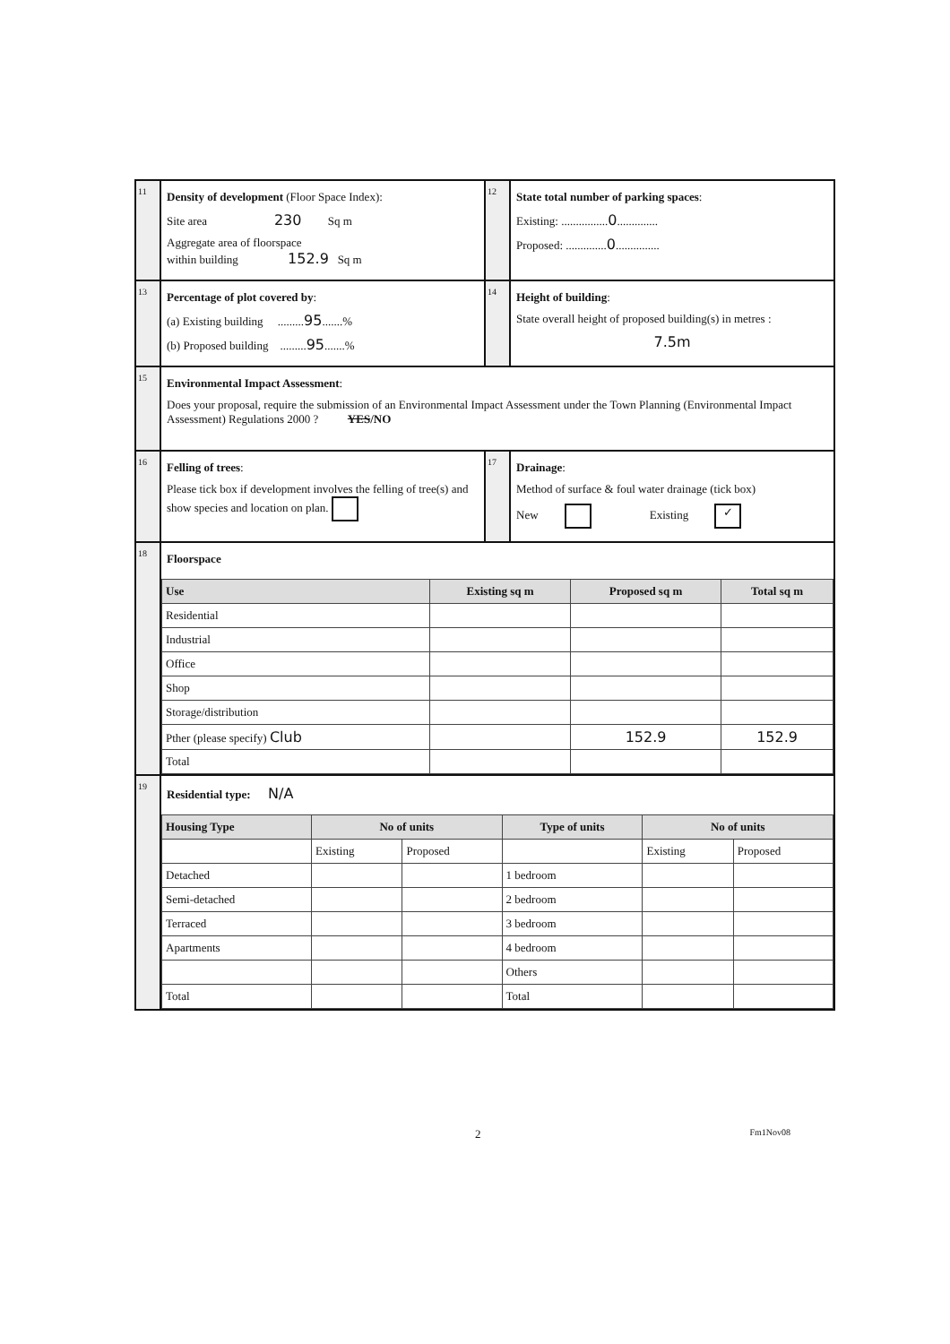11
Density of development (Floor Space Index):
Site area 230 Sq m
Aggregate area of floorspace
within building 152.9 Sq m
12
State total number of parking spaces:
Existing: ................0..............
Proposed: ..............0...............
13
Percentage of plot covered by:
(a) Existing building .........95.......%
(b) Proposed building .........95.......%
14
Height of building:
State overall height of proposed building(s) in metres :
7.5m
15
Environmental Impact Assessment:
Does your proposal, require the submission of an Environmental Impact Assessment under the Town Planning (Environmental Impact Assessment) Regulations 2000 ? YES/NO
16
Felling of trees:
Please tick box if development involves the felling of tree(s) and show species and location on plan.
17
Drainage:
Method of surface & foul water drainage (tick box)
New Existing ✓
18
Floorspace
| Use | Existing sq m | Proposed sq m | Total sq m |
| --- | --- | --- | --- |
| Residential | | | |
| Industrial | | | |
| Office | | | |
| Shop | | | |
| Storage/distribution | | | |
| Pther (please specify) Club | | 152.9 | 152.9 |
| Total | | | |
19
Residential type: N/A
| Housing Type | No of units | | Type of units | No of units | |
| --- | --- | --- | --- | --- | --- |
| | Existing | Proposed | | Existing | Proposed |
| Detached | | | 1 bedroom | | |
| Semi-detached | | | 2 bedroom | | |
| Terraced | | | 3 bedroom | | |
| Apartments | | | 4 bedroom | | |
| | | | Others | | |
| Total | | | Total | | |
2 Fm1Nov08